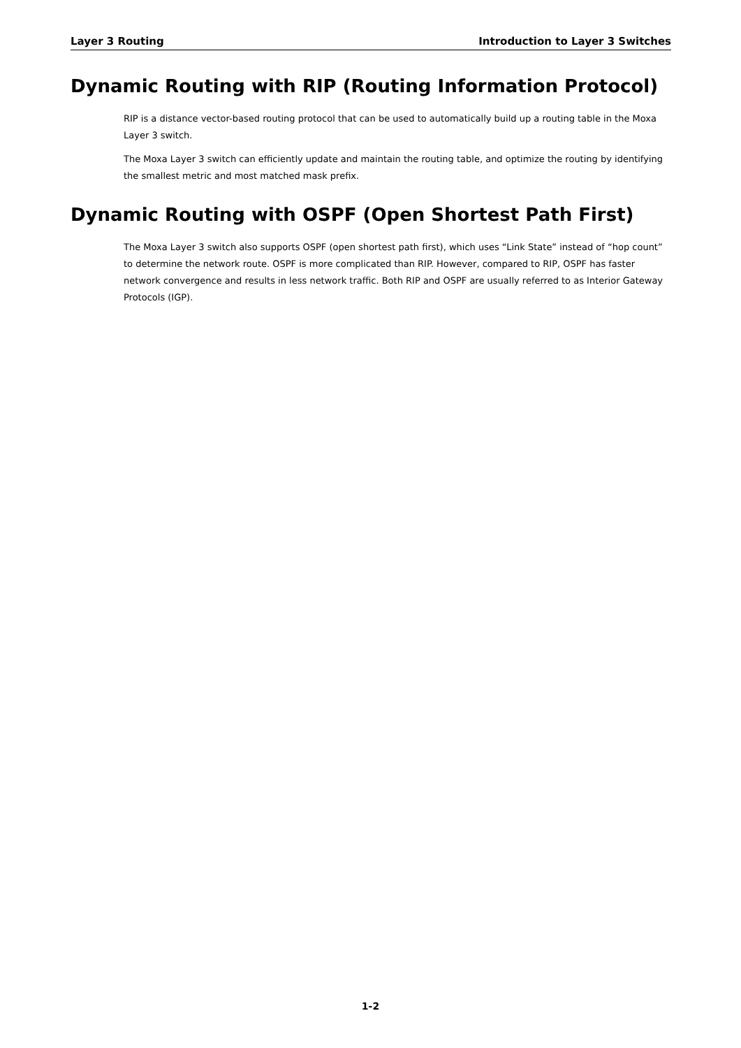Layer 3 Routing Introduction to Layer 3 Switches
Dynamic Routing with RIP (Routing Information Protocol)
RIP is a distance vector-based routing protocol that can be used to automatically build up a routing table in the Moxa Layer 3 switch.
The Moxa Layer 3 switch can efficiently update and maintain the routing table, and optimize the routing by identifying the smallest metric and most matched mask prefix.
Dynamic Routing with OSPF (Open Shortest Path First)
The Moxa Layer 3 switch also supports OSPF (open shortest path first), which uses “Link State” instead of “hop count” to determine the network route. OSPF is more complicated than RIP. However, compared to RIP, OSPF has faster network convergence and results in less network traffic. Both RIP and OSPF are usually referred to as Interior Gateway Protocols (IGP).
1-2